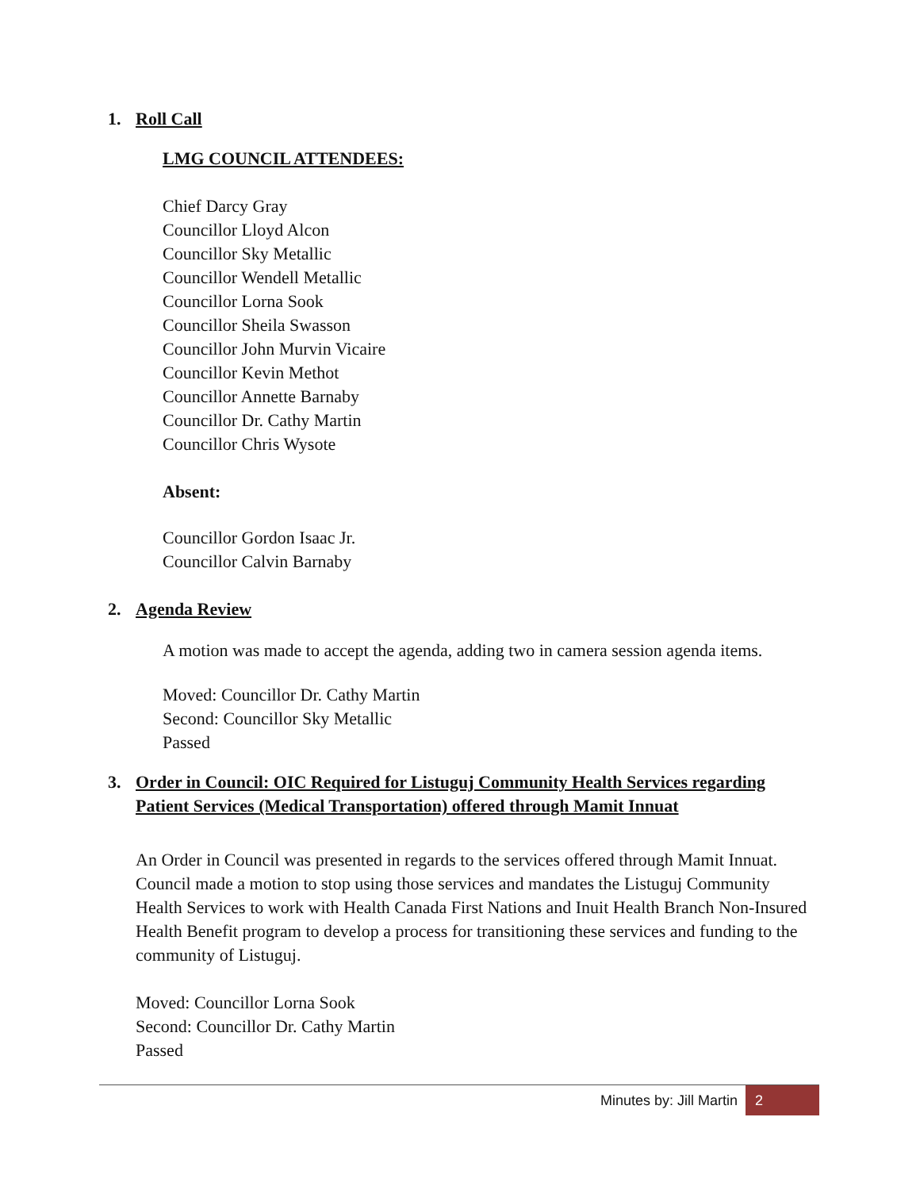1. Roll Call
LMG COUNCIL ATTENDEES:
Chief Darcy Gray
Councillor Lloyd Alcon
Councillor Sky Metallic
Councillor Wendell Metallic
Councillor Lorna Sook
Councillor Sheila Swasson
Councillor John Murvin Vicaire
Councillor Kevin Methot
Councillor Annette Barnaby
Councillor Dr. Cathy Martin
Councillor Chris Wysote
Absent:
Councillor Gordon Isaac Jr.
Councillor Calvin Barnaby
2. Agenda Review
A motion was made to accept the agenda, adding two in camera session agenda items.
Moved: Councillor Dr. Cathy Martin
Second: Councillor Sky Metallic
Passed
3. Order in Council: OIC Required for Listuguj Community Health Services regarding Patient Services (Medical Transportation) offered through Mamit Innuat
An Order in Council was presented in regards to the services offered through Mamit Innuat. Council made a motion to stop using those services and mandates the Listuguj Community Health Services to work with Health Canada First Nations and Inuit Health Branch Non-Insured Health Benefit program to develop a process for transitioning these services and funding to the community of Listuguj.
Moved: Councillor Lorna Sook
Second: Councillor Dr. Cathy Martin
Passed
Minutes by: Jill Martin 2